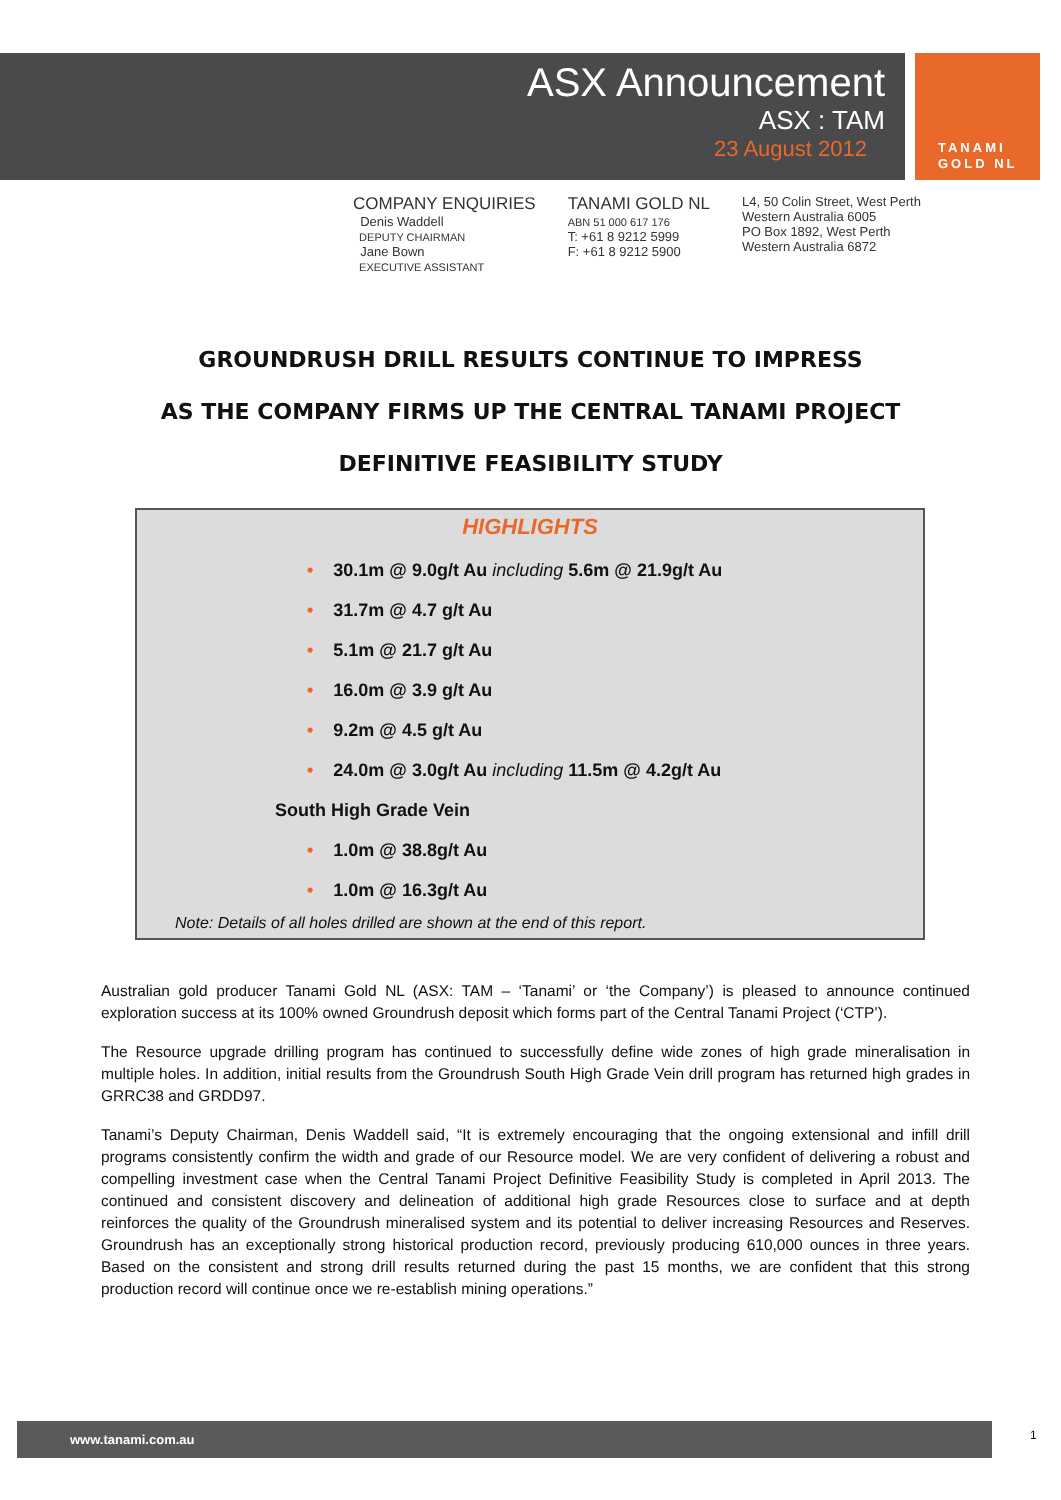ASX Announcement
ASX : TAM
23 August 2012
TANAMI
GOLD NL
COMPANY ENQUIRIES
Denis Waddell
DEPUTY CHAIRMAN
Jane Bown
EXECUTIVE ASSISTANT
TANAMI GOLD NL
ABN 51 000 617 176
T: +61 8 9212 5999
F: +61 8 9212 5900
L4, 50 Colin Street, West Perth
Western Australia 6005
PO Box 1892, West Perth
Western Australia 6872
GROUNDRUSH DRILL RESULTS CONTINUE TO IMPRESS
AS THE COMPANY FIRMS UP THE CENTRAL TANAMI PROJECT
DEFINITIVE FEASIBILITY STUDY
HIGHLIGHTS
• 30.1m @ 9.0g/t Au including 5.6m @ 21.9g/t Au
• 31.7m @ 4.7 g/t Au
• 5.1m @ 21.7 g/t Au
• 16.0m @ 3.9 g/t Au
• 9.2m @ 4.5 g/t Au
• 24.0m @ 3.0g/t Au including 11.5m @ 4.2g/t Au
South High Grade Vein
• 1.0m @ 38.8g/t Au
• 1.0m @ 16.3g/t Au
Note: Details of all holes drilled are shown at the end of this report.
Australian gold producer Tanami Gold NL (ASX: TAM – ‘Tanami’ or ‘the Company’) is pleased to announce continued exploration success at its 100% owned Groundrush deposit which forms part of the Central Tanami Project (‘CTP’).
The Resource upgrade drilling program has continued to successfully define wide zones of high grade mineralisation in multiple holes. In addition, initial results from the Groundrush South High Grade Vein drill program has returned high grades in GRRC38 and GRDD97.
Tanami’s Deputy Chairman, Denis Waddell said, “It is extremely encouraging that the ongoing extensional and infill drill programs consistently confirm the width and grade of our Resource model. We are very confident of delivering a robust and compelling investment case when the Central Tanami Project Definitive Feasibility Study is completed in April 2013. The continued and consistent discovery and delineation of additional high grade Resources close to surface and at depth reinforces the quality of the Groundrush mineralised system and its potential to deliver increasing Resources and Reserves. Groundrush has an exceptionally strong historical production record, previously producing 610,000 ounces in three years. Based on the consistent and strong drill results returned during the past 15 months, we are confident that this strong production record will continue once we re-establish mining operations.”
www.tanami.com.au 1